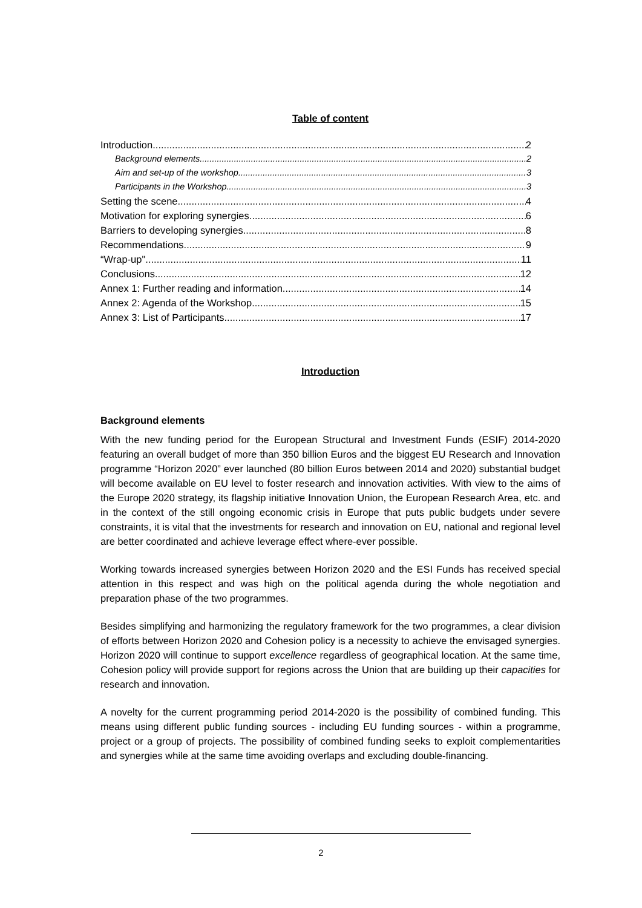Table of content
Introduction 2
Background elements 2
Aim and set-up of the workshop 3
Participants in the Workshop 3
Setting the scene 4
Motivation for exploring synergies 6
Barriers to developing synergies 8
Recommendations 9
“Wrap-up" 11
Conclusions 12
Annex 1: Further reading and information 14
Annex 2: Agenda of the Workshop 15
Annex 3: List of Participants 17
Introduction
Background elements
With the new funding period for the European Structural and Investment Funds (ESIF) 2014-2020 featuring an overall budget of more than 350 billion Euros and the biggest EU Research and Innovation programme “Horizon 2020” ever launched (80 billion Euros between 2014 and 2020) substantial budget will become available on EU level to foster research and innovation activities. With view to the aims of the Europe 2020 strategy, its flagship initiative Innovation Union, the European Research Area, etc. and in the context of the still ongoing economic crisis in Europe that puts public budgets under severe constraints, it is vital that the investments for research and innovation on EU, national and regional level are better coordinated and achieve leverage effect where-ever possible.
Working towards increased synergies between Horizon 2020 and the ESI Funds has received special attention in this respect and was high on the political agenda during the whole negotiation and preparation phase of the two programmes.
Besides simplifying and harmonizing the regulatory framework for the two programmes, a clear division of efforts between Horizon 2020 and Cohesion policy is a necessity to achieve the envisaged synergies. Horizon 2020 will continue to support excellence regardless of geographical location. At the same time, Cohesion policy will provide support for regions across the Union that are building up their capacities for research and innovation.
A novelty for the current programming period 2014-2020 is the possibility of combined funding. This means using different public funding sources - including EU funding sources - within a programme, project or a group of projects. The possibility of combined funding seeks to exploit complementarities and synergies while at the same time avoiding overlaps and excluding double-financing.
2